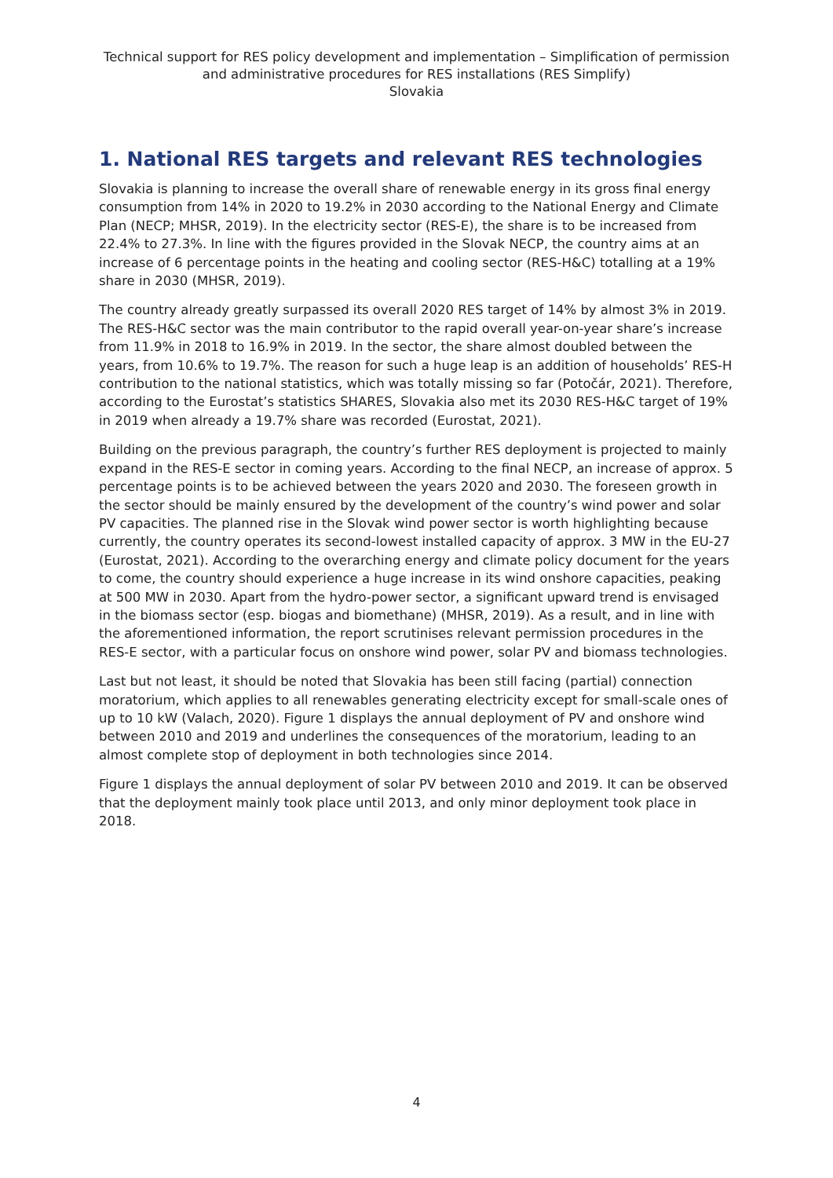Technical support for RES policy development and implementation – Simplification of permission and administrative procedures for RES installations (RES Simplify)
Slovakia
1. National RES targets and relevant RES technologies
Slovakia is planning to increase the overall share of renewable energy in its gross final energy consumption from 14% in 2020 to 19.2% in 2030 according to the National Energy and Climate Plan (NECP; MHSR, 2019). In the electricity sector (RES-E), the share is to be increased from 22.4% to 27.3%. In line with the figures provided in the Slovak NECP, the country aims at an increase of 6 percentage points in the heating and cooling sector (RES-H&C) totalling at a 19% share in 2030 (MHSR, 2019).
The country already greatly surpassed its overall 2020 RES target of 14% by almost 3% in 2019. The RES-H&C sector was the main contributor to the rapid overall year-on-year share’s increase from 11.9% in 2018 to 16.9% in 2019. In the sector, the share almost doubled between the years, from 10.6% to 19.7%. The reason for such a huge leap is an addition of households’ RES-H contribution to the national statistics, which was totally missing so far (Potočár, 2021). Therefore, according to the Eurostat’s statistics SHARES, Slovakia also met its 2030 RES-H&C target of 19% in 2019 when already a 19.7% share was recorded (Eurostat, 2021).
Building on the previous paragraph, the country’s further RES deployment is projected to mainly expand in the RES-E sector in coming years. According to the final NECP, an increase of approx. 5 percentage points is to be achieved between the years 2020 and 2030. The foreseen growth in the sector should be mainly ensured by the development of the country’s wind power and solar PV capacities. The planned rise in the Slovak wind power sector is worth highlighting because currently, the country operates its second-lowest installed capacity of approx. 3 MW in the EU-27 (Eurostat, 2021). According to the overarching energy and climate policy document for the years to come, the country should experience a huge increase in its wind onshore capacities, peaking at 500 MW in 2030. Apart from the hydro-power sector, a significant upward trend is envisaged in the biomass sector (esp. biogas and biomethane) (MHSR, 2019). As a result, and in line with the aforementioned information, the report scrutinises relevant permission procedures in the RES-E sector, with a particular focus on onshore wind power, solar PV and biomass technologies.
Last but not least, it should be noted that Slovakia has been still facing (partial) connection moratorium, which applies to all renewables generating electricity except for small-scale ones of up to 10 kW (Valach, 2020). Figure 1 displays the annual deployment of PV and onshore wind between 2010 and 2019 and underlines the consequences of the moratorium, leading to an almost complete stop of deployment in both technologies since 2014.
Figure 1 displays the annual deployment of solar PV between 2010 and 2019. It can be observed that the deployment mainly took place until 2013, and only minor deployment took place in 2018.
4